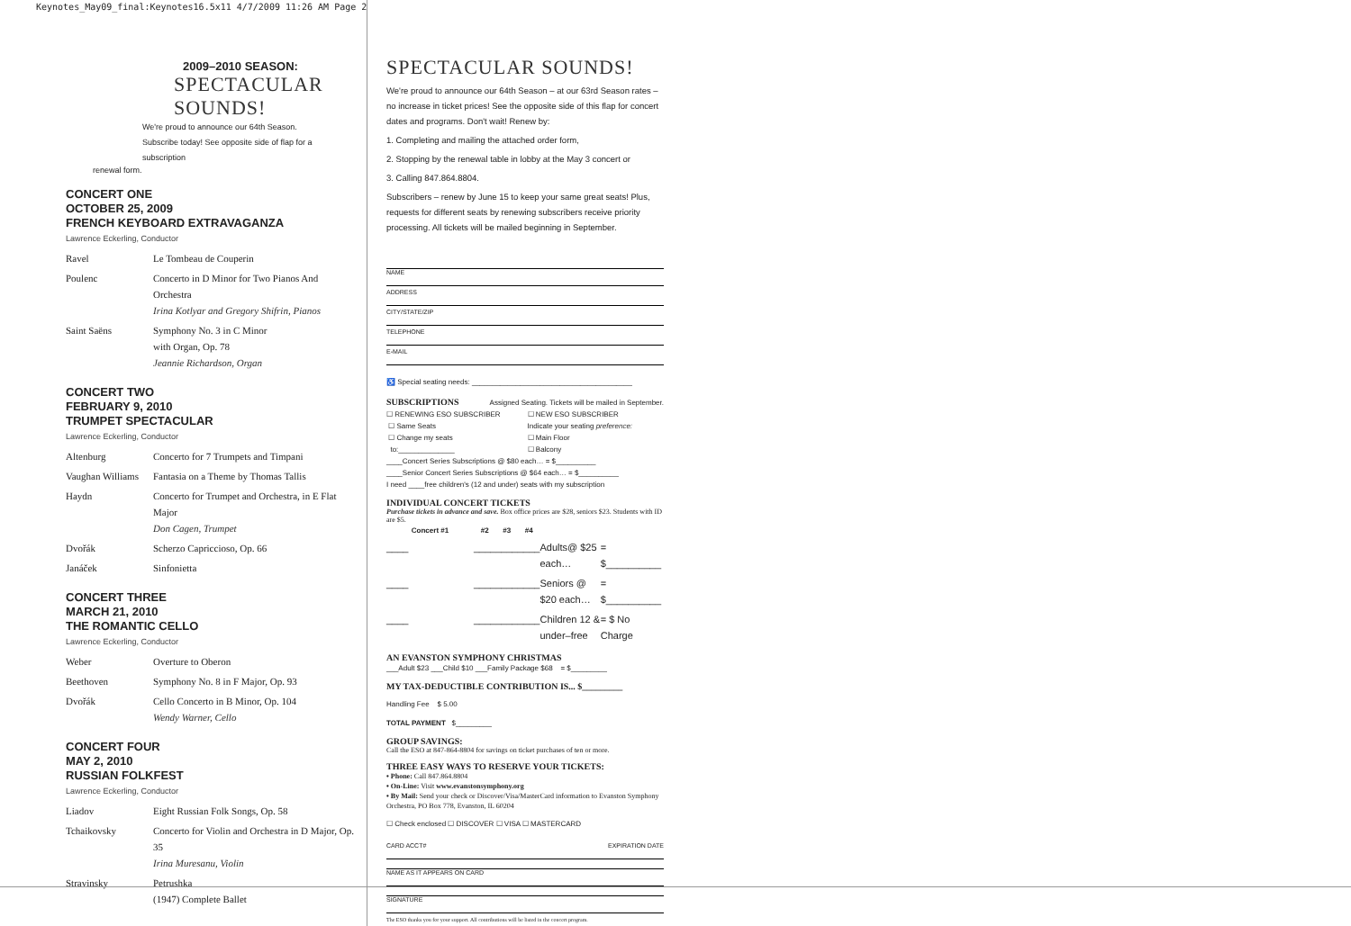Keynotes_May09_final:Keynotes16.5x11 4/7/2009 11:26 AM Page 2
2009–2010 SEASON:
SPECTACULAR
SOUNDS!
We're proud to announce our 64th Season.
Subscribe today! See opposite side of flap for a subscription
renewal form.
CONCERT ONE
OCTOBER 25, 2009
FRENCH KEYBOARD EXTRAVAGANZA
Lawrence Eckerling, Conductor
| Ravel | Le Tombeau de Couperin |
| Poulenc | Concerto in D Minor for Two Pianos And Orchestra Irina Kotlyar and Gregory Shifrin, Pianos |
| Saint Saëns | Symphony No. 3 in C Minor with Organ, Op. 78 Jeannie Richardson, Organ |
CONCERT TWO
FEBRUARY 9, 2010
TRUMPET SPECTACULAR
Lawrence Eckerling, Conductor
| Altenburg | Concerto for 7 Trumpets and Timpani |
| Vaughan Williams | Fantasia on a Theme by Thomas Tallis |
| Haydn | Concerto for Trumpet and Orchestra, in E Flat Major Don Cagen, Trumpet |
| Dvořák | Scherzo Capriccioso, Op. 66 |
| Janáček | Sinfonietta |
CONCERT THREE
MARCH 21, 2010
THE ROMANTIC CELLO
Lawrence Eckerling, Conductor
| Weber | Overture to Oberon |
| Beethoven | Symphony No. 8 in F Major, Op. 93 |
| Dvořák | Cello Concerto in B Minor, Op. 104 Wendy Warner, Cello |
CONCERT FOUR
MAY 2, 2010
RUSSIAN FOLKFEST
Lawrence Eckerling, Conductor
| Liadov | Eight Russian Folk Songs, Op. 58 |
| Tchaikovsky | Concerto for Violin and Orchestra in D Major, Op. 35 Irina Muresanu, Violin |
| Stravinsky | Petrushka (1947) Complete Ballet |
SPECTACULAR SOUNDS!
We're proud to announce our 64th Season – at our 63rd Season rates – no increase in ticket prices! See the opposite side of this flap for concert dates and programs. Don't wait! Renew by:
1. Completing and mailing the attached order form,
2. Stopping by the renewal table in lobby at the May 3 concert or
3. Calling 847.864.8804.
Subscribers – renew by June 15 to keep your same great seats! Plus, requests for different seats by renewing subscribers receive priority processing. All tickets will be mailed beginning in September.
NAME
ADDRESS
CITY/STATE/ZIP
TELEPHONE
E-MAIL
♿ Special seating needs: ________________________________________
SUBSCRIPTIONS Assigned Seating. Tickets will be mailed in September.
☐ RENEWING ESO SUBSCRIBER
☐ Same Seats
☐ Change my seats
to:______________
☐ NEW ESO SUBSCRIBER
Indicate your seating preference:
☐ Main Floor
☐ Balcony
____Concert Series Subscriptions @ $80 each… = $__________
____Senior Concert Series Subscriptions @ $64 each… = $__________
I need ____free children's (12 and under) seats with my subscription
INDIVIDUAL CONCERT TICKETS
Purchase tickets in advance and save. Box office prices are $28, seniors $23. Students with ID are $5.
| Concert #1 | #2 | #3 | #4 | | |
| --- | --- | --- | --- | --- | --- |
| ____ | ____ | ____ | ____ | Adults@ $25 each… | = $__________ |
| ____ | ____ | ____ | ____ | Seniors @ $20 each… | = $__________ |
| ____ | ____ | ____ | ____ | Children 12 & under–free | = $ No Charge |
AN EVANSTON SYMPHONY CHRISTMAS
___Adult $23 ___Child $10 ___Family Package $68 = $_________
MY TAX-DEDUCTIBLE CONTRIBUTION IS... $_________
Handling Fee $ 5.00
TOTAL PAYMENT $_________
GROUP SAVINGS:
Call the ESO at 847-864-8804 for savings on ticket purchases of ten or more.
THREE EASY WAYS TO RESERVE YOUR TICKETS:
• Phone: Call 847.864.8804
• On-Line: Visit www.evanstonsymphony.org
• By Mail: Send your check or Discover/Visa/MasterCard information to Evanston Symphony Orchestra, PO Box 778, Evanston, IL 60204
☐ Check enclosed ☐ DISCOVER ☐ VISA ☐ MASTERCARD
CARD ACCT# EXPIRATION DATE
NAME AS IT APPEARS ON CARD
SIGNATURE
The ESO thanks you for your support. All contributions will be listed in the concert program.